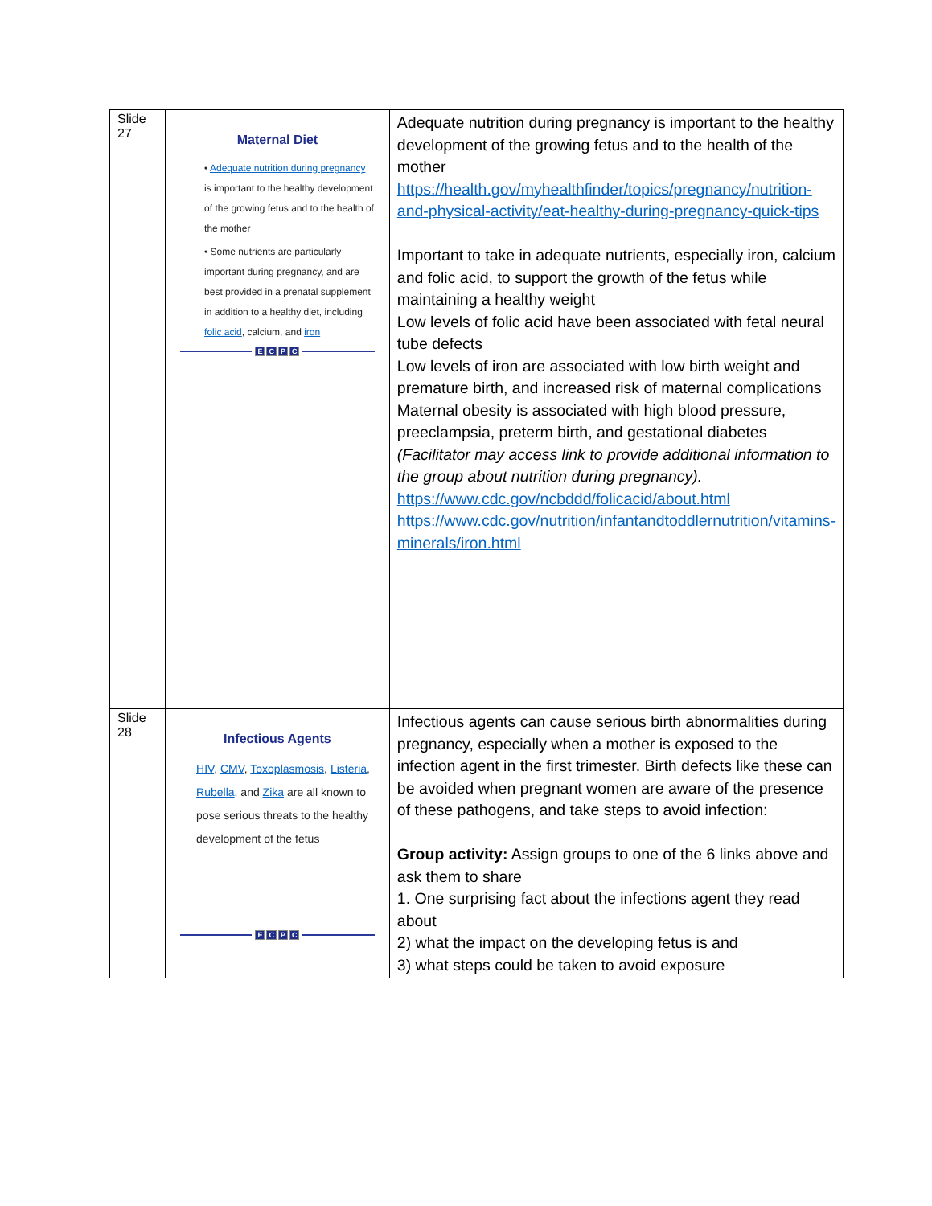| Slide 27 | Maternal Diet • Adequate nutrition during pregnancy is important to the healthy development of the growing fetus and to the health of the mother • Some nutrients are particularly important during pregnancy, and are best provided in a prenatal supplement in addition to a healthy diet, including folic acid , calcium, and iron E C P C | Adequate nutrition during pregnancy is important to the healthy development of the growing fetus and to the health of the mother https://health.gov/myhealthfinder/topics/pregnancy/nutrition-and-physical-activity/eat-healthy-during-pregnancy-quick-tips Important to take in adequate nutrients, especially iron, calcium and folic acid, to support the growth of the fetus while maintaining a healthy weight Low levels of folic acid have been associated with fetal neural tube defects Low levels of iron are associated with low birth weight and premature birth, and increased risk of maternal complications Maternal obesity is associated with high blood pressure, preeclampsia, preterm birth, and gestational diabetes (Facilitator may access link to provide additional information to the group about nutrition during pregnancy). https://www.cdc.gov/ncbddd/folicacid/about.html https://www.cdc.gov/nutrition/infantandtoddlernutrition/vitamins-minerals/iron.html |
| Slide 28 | Infectious Agents HIV , CMV , Toxoplasmosis , Listeria , Rubella , and Zika are all known to pose serious threats to the healthy development of the fetus E C P C | Infectious agents can cause serious birth abnormalities during pregnancy, especially when a mother is exposed to the infection agent in the first trimester. Birth defects like these can be avoided when pregnant women are aware of the presence of these pathogens, and take steps to avoid infection: Group activity: Assign groups to one of the 6 links above and ask them to share 1. One surprising fact about the infections agent they read about 2) what the impact on the developing fetus is and 3) what steps could be taken to avoid exposure |